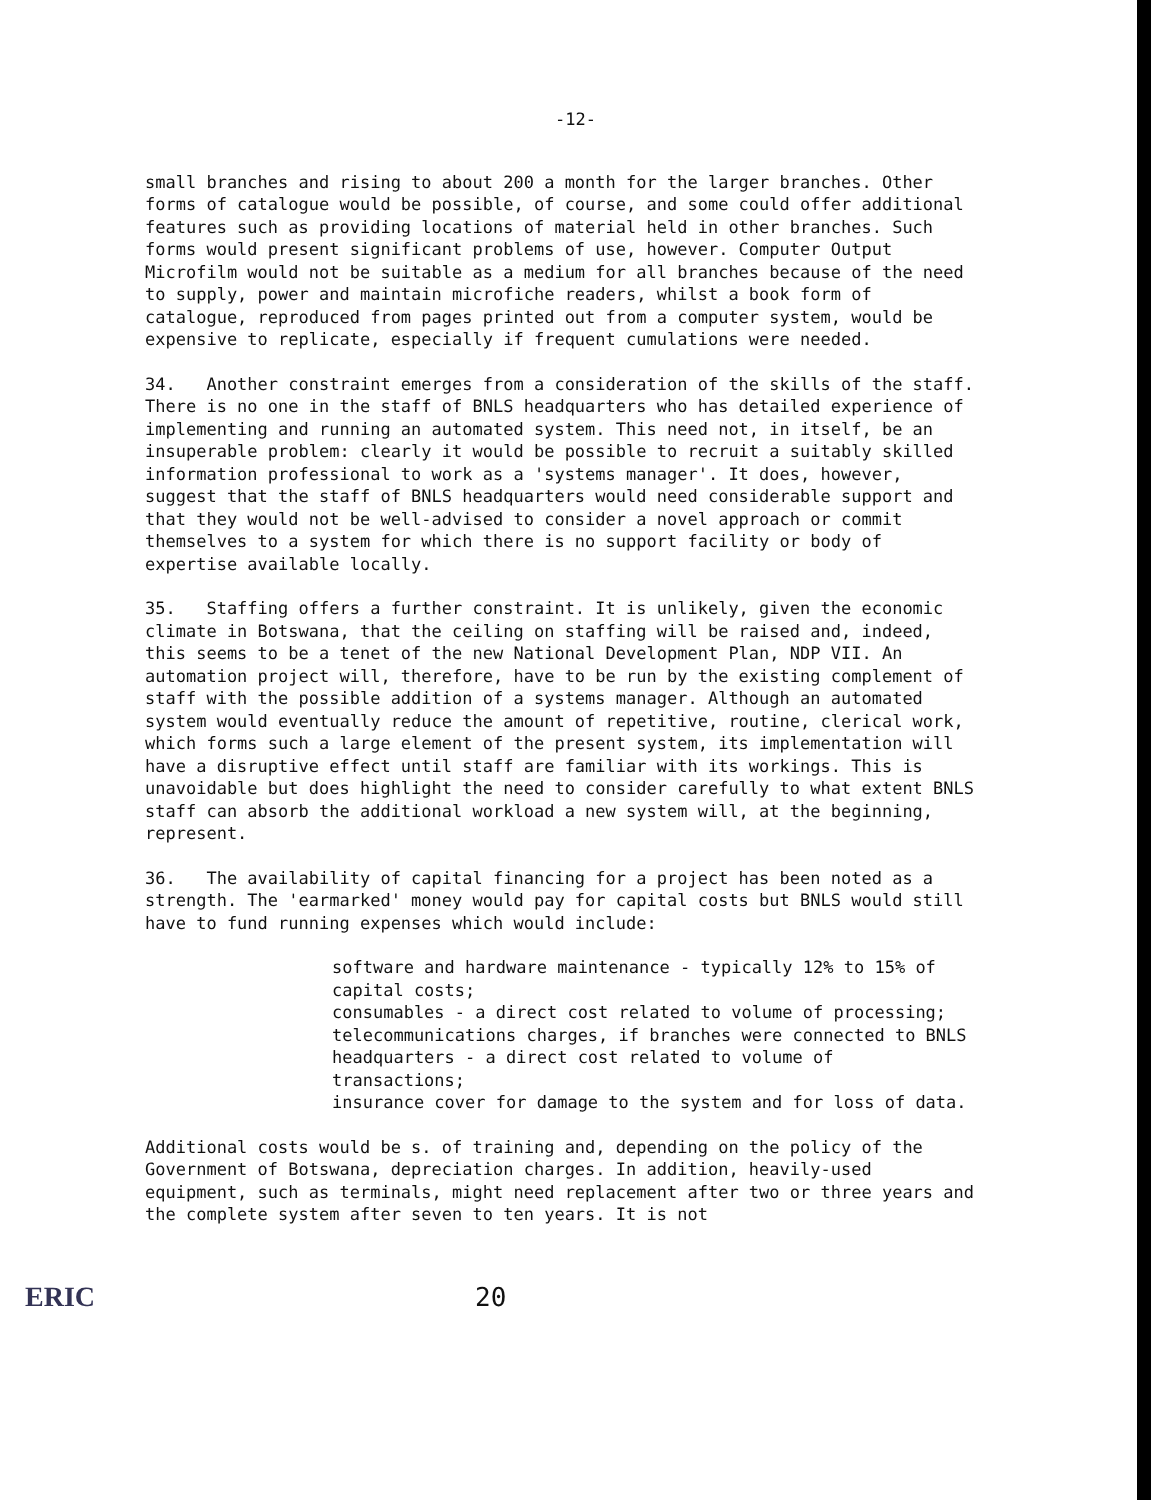-12-
small branches and rising to about 200 a month for the larger branches. Other forms of catalogue would be possible, of course, and some could offer additional features such as providing locations of material held in other branches. Such forms would present significant problems of use, however. Computer Output Microfilm would not be suitable as a medium for all branches because of the need to supply, power and maintain microfiche readers, whilst a book form of catalogue, reproduced from pages printed out from a computer system, would be expensive to replicate, especially if frequent cumulations were needed.
34. Another constraint emerges from a consideration of the skills of the staff. There is no one in the staff of BNLS headquarters who has detailed experience of implementing and running an automated system. This need not, in itself, be an insuperable problem: clearly it would be possible to recruit a suitably skilled information professional to work as a 'systems manager'. It does, however, suggest that the staff of BNLS headquarters would need considerable support and that they would not be well-advised to consider a novel approach or commit themselves to a system for which there is no support facility or body of expertise available locally.
35. Staffing offers a further constraint. It is unlikely, given the economic climate in Botswana, that the ceiling on staffing will be raised and, indeed, this seems to be a tenet of the new National Development Plan, NDP VII. An automation project will, therefore, have to be run by the existing complement of staff with the possible addition of a systems manager. Although an automated system would eventually reduce the amount of repetitive, routine, clerical work, which forms such a large element of the present system, its implementation will have a disruptive effect until staff are familiar with its workings. This is unavoidable but does highlight the need to consider carefully to what extent BNLS staff can absorb the additional workload a new system will, at the beginning, represent.
36. The availability of capital financing for a project has been noted as a strength. The 'earmarked' money would pay for capital costs but BNLS would still have to fund running expenses which would include:
software and hardware maintenance - typically 12% to 15% of capital costs;
consumables - a direct cost related to volume of processing;
telecommunications charges, if branches were connected to BNLS headquarters - a direct cost related to volume of transactions;
insurance cover for damage to the system and for loss of data.
Additional costs would be s. of training and, depending on the policy of the Government of Botswana, depreciation charges. In addition, heavily-used equipment, such as terminals, might need replacement after two or three years and the complete system after seven to ten years. It is not
ERIC 20